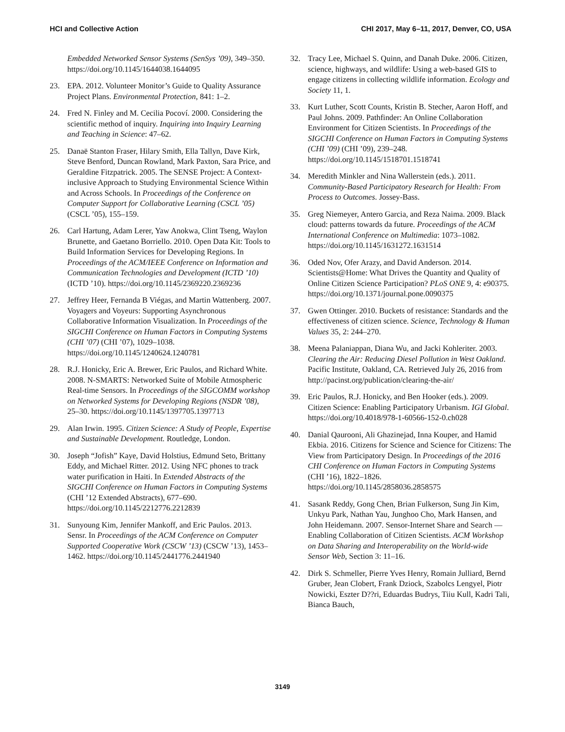HCI and Collective Action CHI 2017, May 6–11, 2017, Denver, CO, USA
Embedded Networked Sensor Systems (SenSys ’09), 349–350. https://doi.org/10.1145/1644038.1644095
23. EPA. 2012. Volunteer Monitor’s Guide to Quality Assurance Project Plans. Environmental Protection, 841: 1–2.
24. Fred N. Finley and M. Cecilia Pocoví. 2000. Considering the scientific method of inquiry. Inquiring into Inquiry Learning and Teaching in Science: 47–62.
25. Danaë Stanton Fraser, Hilary Smith, Ella Tallyn, Dave Kirk, Steve Benford, Duncan Rowland, Mark Paxton, Sara Price, and Geraldine Fitzpatrick. 2005. The SENSE Project: A Context-inclusive Approach to Studying Environmental Science Within and Across Schools. In Proceedings of the Conference on Computer Support for Collaborative Learning (CSCL ’05) (CSCL ’05), 155–159.
26. Carl Hartung, Adam Lerer, Yaw Anokwa, Clint Tseng, Waylon Brunette, and Gaetano Borriello. 2010. Open Data Kit: Tools to Build Information Services for Developing Regions. In Proceedings of the ACM/IEEE Conference on Information and Communication Technologies and Development (ICTD ’10) (ICTD ’10). https://doi.org/10.1145/2369220.2369236
27. Jeffrey Heer, Fernanda B Viégas, and Martin Wattenberg. 2007. Voyagers and Voyeurs: Supporting Asynchronous Collaborative Information Visualization. In Proceedings of the SIGCHI Conference on Human Factors in Computing Systems (CHI ’07) (CHI ’07), 1029–1038. https://doi.org/10.1145/1240624.1240781
28. R.J. Honicky, Eric A. Brewer, Eric Paulos, and Richard White. 2008. N-SMARTS: Networked Suite of Mobile Atmospheric Real-time Sensors. In Proceedings of the SIGCOMM workshop on Networked Systems for Developing Regions (NSDR ’08), 25–30. https://doi.org/10.1145/1397705.1397713
29. Alan Irwin. 1995. Citizen Science: A Study of People, Expertise and Sustainable Development. Routledge, London.
30. Joseph “Jofish” Kaye, David Holstius, Edmund Seto, Brittany Eddy, and Michael Ritter. 2012. Using NFC phones to track water purification in Haiti. In Extended Abstracts of the SIGCHI Conference on Human Factors in Computing Systems (CHI ’12 Extended Abstracts), 677–690. https://doi.org/10.1145/2212776.2212839
31. Sunyoung Kim, Jennifer Mankoff, and Eric Paulos. 2013. Sensr. In Proceedings of the ACM Conference on Computer Supported Cooperative Work (CSCW ’13) (CSCW ’13), 1453–1462. https://doi.org/10.1145/2441776.2441940
32. Tracy Lee, Michael S. Quinn, and Danah Duke. 2006. Citizen, science, highways, and wildlife: Using a web-based GIS to engage citizens in collecting wildlife information. Ecology and Society 11, 1.
33. Kurt Luther, Scott Counts, Kristin B. Stecher, Aaron Hoff, and Paul Johns. 2009. Pathfinder: An Online Collaboration Environment for Citizen Scientists. In Proceedings of the SIGCHI Conference on Human Factors in Computing Systems (CHI ’09) (CHI ’09), 239–248. https://doi.org/10.1145/1518701.1518741
34. Meredith Minkler and Nina Wallerstein (eds.). 2011. Community-Based Participatory Research for Health: From Process to Outcomes. Jossey-Bass.
35. Greg Niemeyer, Antero Garcia, and Reza Naima. 2009. Black cloud: patterns towards da future. Proceedings of the ACM International Conference on Multimedia: 1073–1082. https://doi.org/10.1145/1631272.1631514
36. Oded Nov, Ofer Arazy, and David Anderson. 2014. Scientists@Home: What Drives the Quantity and Quality of Online Citizen Science Participation? PLoS ONE 9, 4: e90375. https://doi.org/10.1371/journal.pone.0090375
37. Gwen Ottinger. 2010. Buckets of resistance: Standards and the effectiveness of citizen science. Science, Technology & Human Values 35, 2: 244–270.
38. Meena Palaniappan, Diana Wu, and Jacki Kohleriter. 2003. Clearing the Air: Reducing Diesel Pollution in West Oakland. Pacific Institute, Oakland, CA. Retrieved July 26, 2016 from http://pacinst.org/publication/clearing-the-air/
39. Eric Paulos, R.J. Honicky, and Ben Hooker (eds.). 2009. Citizen Science: Enabling Participatory Urbanism. IGI Global. https://doi.org/10.4018/978-1-60566-152-0.ch028
40. Danial Qaurooni, Ali Ghazinejad, Inna Kouper, and Hamid Ekbia. 2016. Citizens for Science and Science for Citizens: The View from Participatory Design. In Proceedings of the 2016 CHI Conference on Human Factors in Computing Systems (CHI ’16), 1822–1826. https://doi.org/10.1145/2858036.2858575
41. Sasank Reddy, Gong Chen, Brian Fulkerson, Sung Jin Kim, Unkyu Park, Nathan Yau, Junghoo Cho, Mark Hansen, and John Heidemann. 2007. Sensor-Internet Share and Search — Enabling Collaboration of Citizen Scientists. ACM Workshop on Data Sharing and Interoperability on the World-wide Sensor Web, Section 3: 11–16.
42. Dirk S. Schmeller, Pierre Yves Henry, Romain Julliard, Bernd Gruber, Jean Clobert, Frank Dziock, Szabolcs Lengyel, Piotr Nowicki, Eszter D??ri, Eduardas Budrys, Tiiu Kull, Kadri Tali, Bianca Bauch,
3149